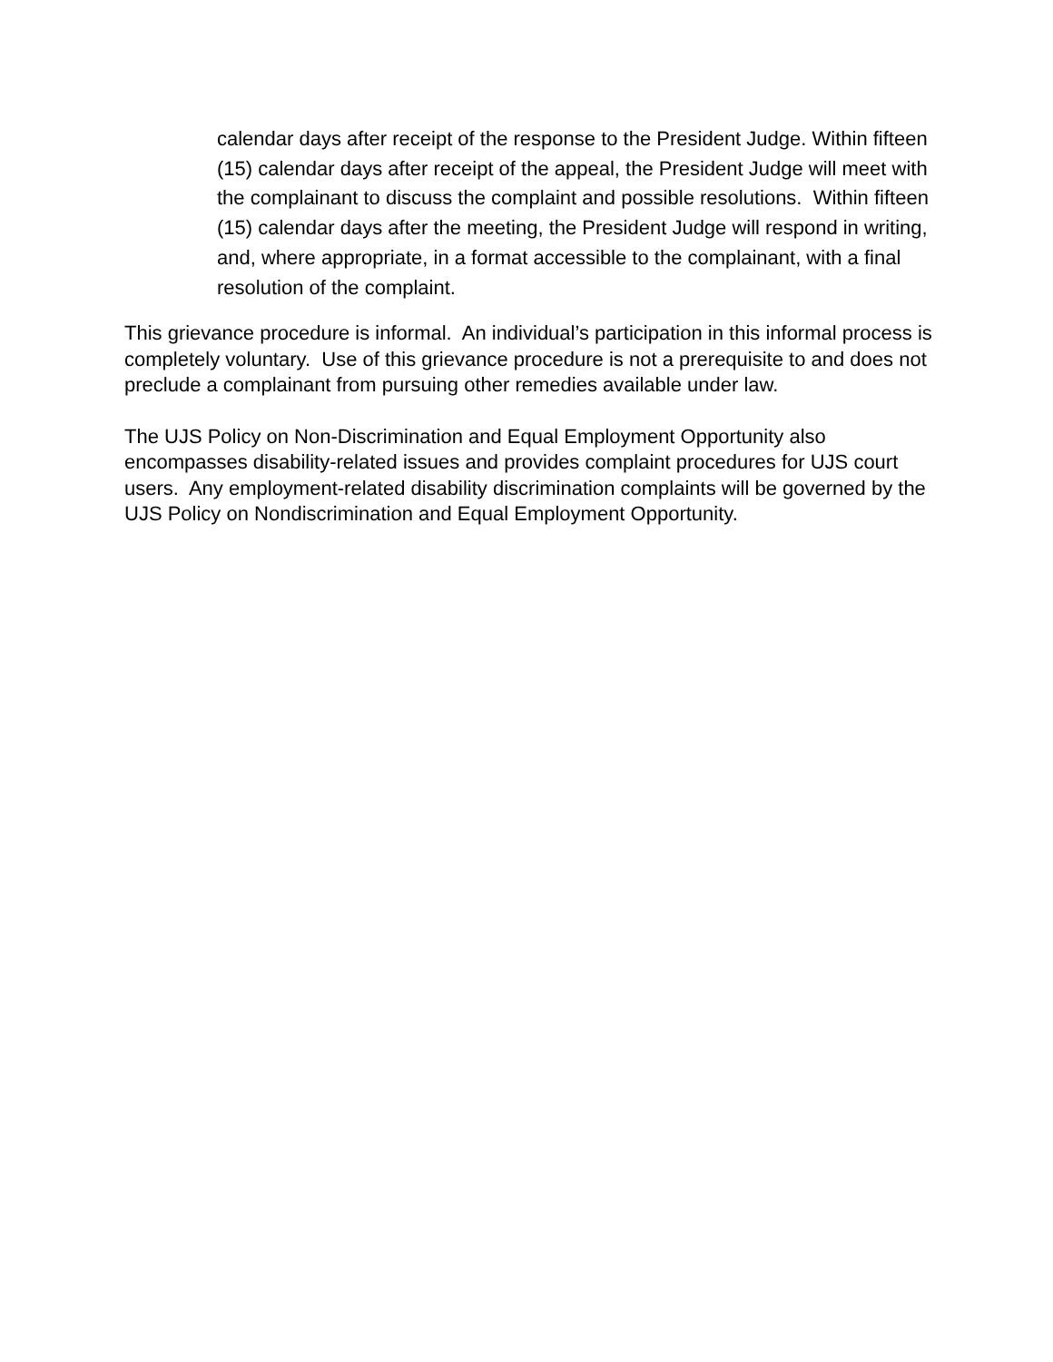calendar days after receipt of the response to the President Judge. Within fifteen (15) calendar days after receipt of the appeal, the President Judge will meet with the complainant to discuss the complaint and possible resolutions. Within fifteen (15) calendar days after the meeting, the President Judge will respond in writing, and, where appropriate, in a format accessible to the complainant, with a final resolution of the complaint.
This grievance procedure is informal. An individual’s participation in this informal process is completely voluntary. Use of this grievance procedure is not a prerequisite to and does not preclude a complainant from pursuing other remedies available under law.
The UJS Policy on Non-Discrimination and Equal Employment Opportunity also encompasses disability-related issues and provides complaint procedures for UJS court users. Any employment-related disability discrimination complaints will be governed by the UJS Policy on Nondiscrimination and Equal Employment Opportunity.